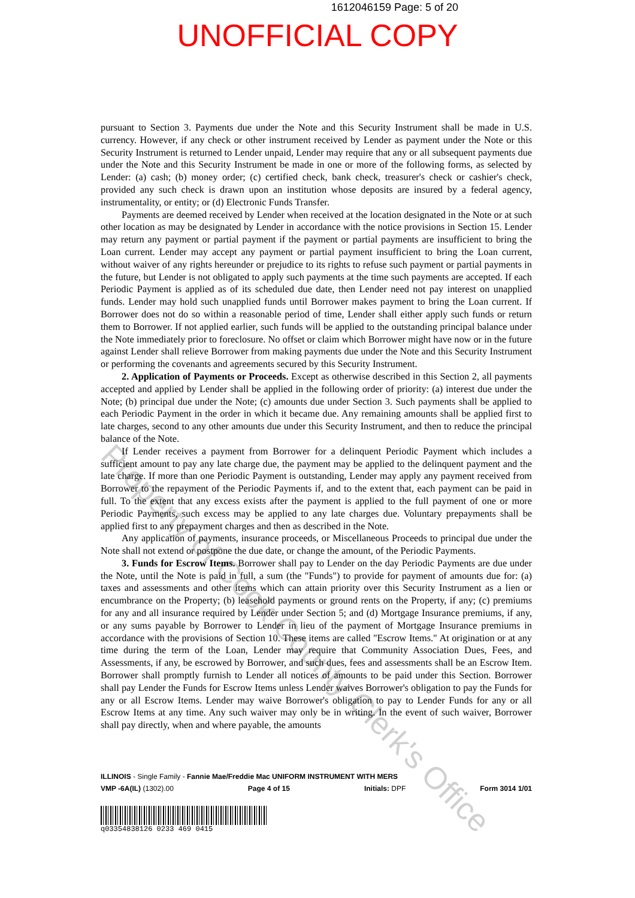1612046159 Page: 5 of 20
UNOFFICIAL COPY
Property of Cook County Clerk's Office
pursuant to Section 3. Payments due under the Note and this Security Instrument shall be made in U.S. currency. However, if any check or other instrument received by Lender as payment under the Note or this Security Instrument is returned to Lender unpaid, Lender may require that any or all subsequent payments due under the Note and this Security Instrument be made in one or more of the following forms, as selected by Lender: (a) cash; (b) money order; (c) certified check, bank check, treasurer's check or cashier's check, provided any such check is drawn upon an institution whose deposits are insured by a federal agency, instrumentality, or entity; or (d) Electronic Funds Transfer.
Payments are deemed received by Lender when received at the location designated in the Note or at such other location as may be designated by Lender in accordance with the notice provisions in Section 15. Lender may return any payment or partial payment if the payment or partial payments are insufficient to bring the Loan current. Lender may accept any payment or partial payment insufficient to bring the Loan current, without waiver of any rights hereunder or prejudice to its rights to refuse such payment or partial payments in the future, but Lender is not obligated to apply such payments at the time such payments are accepted. If each Periodic Payment is applied as of its scheduled due date, then Lender need not pay interest on unapplied funds. Lender may hold such unapplied funds until Borrower makes payment to bring the Loan current. If Borrower does not do so within a reasonable period of time, Lender shall either apply such funds or return them to Borrower. If not applied earlier, such funds will be applied to the outstanding principal balance under the Note immediately prior to foreclosure. No offset or claim which Borrower might have now or in the future against Lender shall relieve Borrower from making payments due under the Note and this Security Instrument or performing the covenants and agreements secured by this Security Instrument.
2. Application of Payments or Proceeds. Except as otherwise described in this Section 2, all payments accepted and applied by Lender shall be applied in the following order of priority: (a) interest due under the Note; (b) principal due under the Note; (c) amounts due under Section 3. Such payments shall be applied to each Periodic Payment in the order in which it became due. Any remaining amounts shall be applied first to late charges, second to any other amounts due under this Security Instrument, and then to reduce the principal balance of the Note.
If Lender receives a payment from Borrower for a delinquent Periodic Payment which includes a sufficient amount to pay any late charge due, the payment may be applied to the delinquent payment and the late charge. If more than one Periodic Payment is outstanding, Lender may apply any payment received from Borrower to the repayment of the Periodic Payments if, and to the extent that, each payment can be paid in full. To the extent that any excess exists after the payment is applied to the full payment of one or more Periodic Payments, such excess may be applied to any late charges due. Voluntary prepayments shall be applied first to any prepayment charges and then as described in the Note.
Any application of payments, insurance proceeds, or Miscellaneous Proceeds to principal due under the Note shall not extend or postpone the due date, or change the amount, of the Periodic Payments.
3. Funds for Escrow Items. Borrower shall pay to Lender on the day Periodic Payments are due under the Note, until the Note is paid in full, a sum (the "Funds") to provide for payment of amounts due for: (a) taxes and assessments and other items which can attain priority over this Security Instrument as a lien or encumbrance on the Property; (b) leasehold payments or ground rents on the Property, if any; (c) premiums for any and all insurance required by Lender under Section 5; and (d) Mortgage Insurance premiums, if any, or any sums payable by Borrower to Lender in lieu of the payment of Mortgage Insurance premiums in accordance with the provisions of Section 10. These items are called "Escrow Items." At origination or at any time during the term of the Loan, Lender may require that Community Association Dues, Fees, and Assessments, if any, be escrowed by Borrower, and such dues, fees and assessments shall be an Escrow Item. Borrower shall promptly furnish to Lender all notices of amounts to be paid under this Section. Borrower shall pay Lender the Funds for Escrow Items unless Lender waives Borrower's obligation to pay the Funds for any or all Escrow Items. Lender may waive Borrower's obligation to pay to Lender Funds for any or all Escrow Items at any time. Any such waiver may only be in writing. In the event of such waiver, Borrower shall pay directly, when and where payable, the amounts
ILLINOIS - Single Family - Fannie Mae/Freddie Mac UNIFORM INSTRUMENT WITH MERS
VMP -6A(IL) (1302).00 Page 4 of 15 Initials: DPF Form 3014 1/01
q03354838126 0233 469 0415